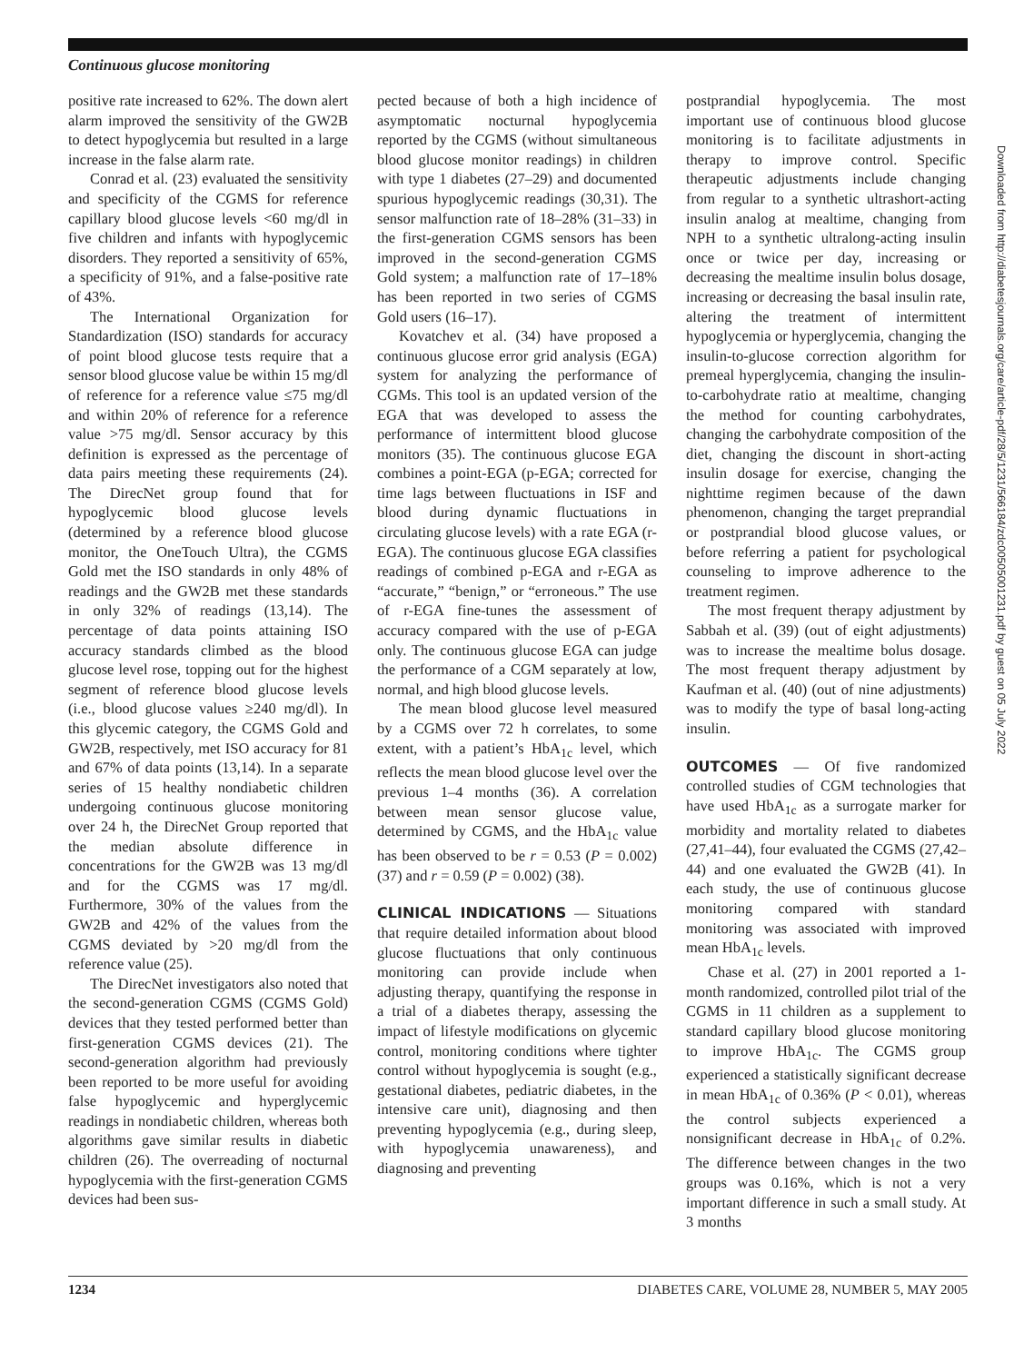Continuous glucose monitoring
positive rate increased to 62%. The down alert alarm improved the sensitivity of the GW2B to detect hypoglycemia but resulted in a large increase in the false alarm rate.
Conrad et al. (23) evaluated the sensitivity and specificity of the CGMS for reference capillary blood glucose levels <60 mg/dl in five children and infants with hypoglycemic disorders. They reported a sensitivity of 65%, a specificity of 91%, and a false-positive rate of 43%.
The International Organization for Standardization (ISO) standards for accuracy of point blood glucose tests require that a sensor blood glucose value be within 15 mg/dl of reference for a reference value ≤75 mg/dl and within 20% of reference for a reference value >75 mg/dl. Sensor accuracy by this definition is expressed as the percentage of data pairs meeting these requirements (24). The DirecNet group found that for hypoglycemic blood glucose levels (determined by a reference blood glucose monitor, the OneTouch Ultra), the CGMS Gold met the ISO standards in only 48% of readings and the GW2B met these standards in only 32% of readings (13,14). The percentage of data points attaining ISO accuracy standards climbed as the blood glucose level rose, topping out for the highest segment of reference blood glucose levels (i.e., blood glucose values ≥240 mg/dl). In this glycemic category, the CGMS Gold and GW2B, respectively, met ISO accuracy for 81 and 67% of data points (13,14). In a separate series of 15 healthy nondiabetic children undergoing continuous glucose monitoring over 24 h, the DirecNet Group reported that the median absolute difference in concentrations for the GW2B was 13 mg/dl and for the CGMS was 17 mg/dl. Furthermore, 30% of the values from the GW2B and 42% of the values from the CGMS deviated by >20 mg/dl from the reference value (25).
The DirecNet investigators also noted that the second-generation CGMS (CGMS Gold) devices that they tested performed better than first-generation CGMS devices (21). The second-generation algorithm had previously been reported to be more useful for avoiding false hypoglycemic and hyperglycemic readings in nondiabetic children, whereas both algorithms gave similar results in diabetic children (26). The overreading of nocturnal hypoglycemia with the first-generation CGMS devices had been sus-
pected because of both a high incidence of asymptomatic nocturnal hypoglycemia reported by the CGMS (without simultaneous blood glucose monitor readings) in children with type 1 diabetes (27–29) and documented spurious hypoglycemic readings (30,31). The sensor malfunction rate of 18–28% (31–33) in the first-generation CGMS sensors has been improved in the second-generation CGMS Gold system; a malfunction rate of 17–18% has been reported in two series of CGMS Gold users (16–17).
Kovatchev et al. (34) have proposed a continuous glucose error grid analysis (EGA) system for analyzing the performance of CGMs. This tool is an updated version of the EGA that was developed to assess the performance of intermittent blood glucose monitors (35). The continuous glucose EGA combines a point-EGA (p-EGA; corrected for time lags between fluctuations in ISF and blood during dynamic fluctuations in circulating glucose levels) with a rate EGA (r-EGA). The continuous glucose EGA classifies readings of combined p-EGA and r-EGA as “accurate,” “benign,” or “erroneous.” The use of r-EGA fine-tunes the assessment of accuracy compared with the use of p-EGA only. The continuous glucose EGA can judge the performance of a CGM separately at low, normal, and high blood glucose levels.
The mean blood glucose level measured by a CGMS over 72 h correlates, to some extent, with a patient’s HbA<sub>1c</sub> level, which reflects the mean blood glucose level over the previous 1–4 months (36). A correlation between mean sensor glucose value, determined by CGMS, and the HbA<sub>1c</sub> value has been observed to be r = 0.53 (P = 0.002) (37) and r = 0.59 (P = 0.002) (38).
CLINICAL INDICATIONS
— Situations that require detailed information about blood glucose fluctuations that only continuous monitoring can provide include when adjusting therapy, quantifying the response in a trial of a diabetes therapy, assessing the impact of lifestyle modifications on glycemic control, monitoring conditions where tighter control without hypoglycemia is sought (e.g., gestational diabetes, pediatric diabetes, in the intensive care unit), diagnosing and then preventing hypoglycemia (e.g., during sleep, with hypoglycemia unawareness), and diagnosing and preventing
postprandial hypoglycemia. The most important use of continuous blood glucose monitoring is to facilitate adjustments in therapy to improve control. Specific therapeutic adjustments include changing from regular to a synthetic ultrashort-acting insulin analog at mealtime, changing from NPH to a synthetic ultralong-acting insulin once or twice per day, increasing or decreasing the mealtime insulin bolus dosage, increasing or decreasing the basal insulin rate, altering the treatment of intermittent hypoglycemia or hyperglycemia, changing the insulin-to-glucose correction algorithm for premeal hyperglycemia, changing the insulin-to-carbohydrate ratio at mealtime, changing the method for counting carbohydrates, changing the carbohydrate composition of the diet, changing the discount in short-acting insulin dosage for exercise, changing the nighttime regimen because of the dawn phenomenon, changing the target preprandial or postprandial blood glucose values, or before referring a patient for psychological counseling to improve adherence to the treatment regimen.
The most frequent therapy adjustment by Sabbah et al. (39) (out of eight adjustments) was to increase the mealtime bolus dosage. The most frequent therapy adjustment by Kaufman et al. (40) (out of nine adjustments) was to modify the type of basal long-acting insulin.
OUTCOMES
— Of five randomized controlled studies of CGM technologies that have used HbA<sub>1c</sub> as a surrogate marker for morbidity and mortality related to diabetes (27,41–44), four evaluated the CGMS (27,42–44) and one evaluated the GW2B (41). In each study, the use of continuous glucose monitoring compared with standard monitoring was associated with improved mean HbA<sub>1c</sub> levels.
Chase et al. (27) in 2001 reported a 1-month randomized, controlled pilot trial of the CGMS in 11 children as a supplement to standard capillary blood glucose monitoring to improve HbA<sub>1c</sub>. The CGMS group experienced a statistically significant decrease in mean HbA<sub>1c</sub> of 0.36% (P < 0.01), whereas the control subjects experienced a nonsignificant decrease in HbA<sub>1c</sub> of 0.2%. The difference between changes in the two groups was 0.16%, which is not a very important difference in such a small study. At 3 months
Downloaded from http://diabetesjournals.org/care/article-pdf/28/5/1231/566184/zdc00505001231.pdf by guest on 05 July 2022
1234 DIABETES CARE, VOLUME 28, NUMBER 5, MAY 2005